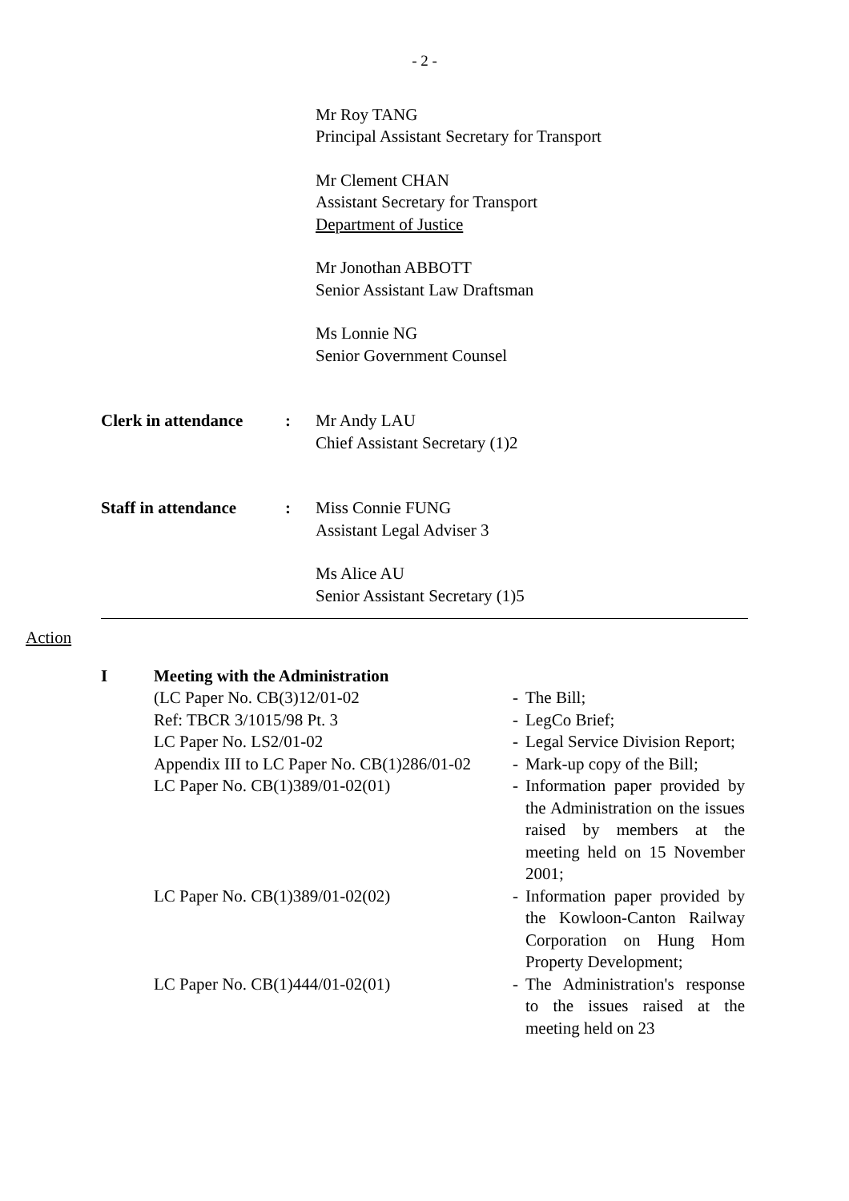- 2 -
Mr Roy TANG
Principal Assistant Secretary for Transport
Mr Clement CHAN
Assistant Secretary for Transport
Department of Justice
Mr Jonothan ABBOTT
Senior Assistant Law Draftsman
Ms Lonnie NG
Senior Government Counsel
Clerk in attendance
: Mr Andy LAU
Chief Assistant Secretary (1)2
Staff in attendance
: Miss Connie FUNG
Assistant Legal Adviser 3
Ms Alice AU
Senior Assistant Secretary (1)5
Action
I Meeting with the Administration
(LC Paper No. CB(3)12/01-02 - The Bill;
Ref: TBCR 3/1015/98 Pt. 3 - LegCo Brief;
LC Paper No. LS2/01-02 - Legal Service Division Report;
Appendix III to LC Paper No. CB(1)286/01-02
- Mark-up copy of the Bill;
LC Paper No. CB(1)389/01-02(01) - Information paper provided by the Administration on the issues raised by members at the meeting held on 15 November 2001;
LC Paper No. CB(1)389/01-02(02) - Information paper provided by the Kowloon-Canton Railway Corporation on Hung Hom Property Development;
LC Paper No. CB(1)444/01-02(01) - The Administration's response to the issues raised at the meeting held on 23